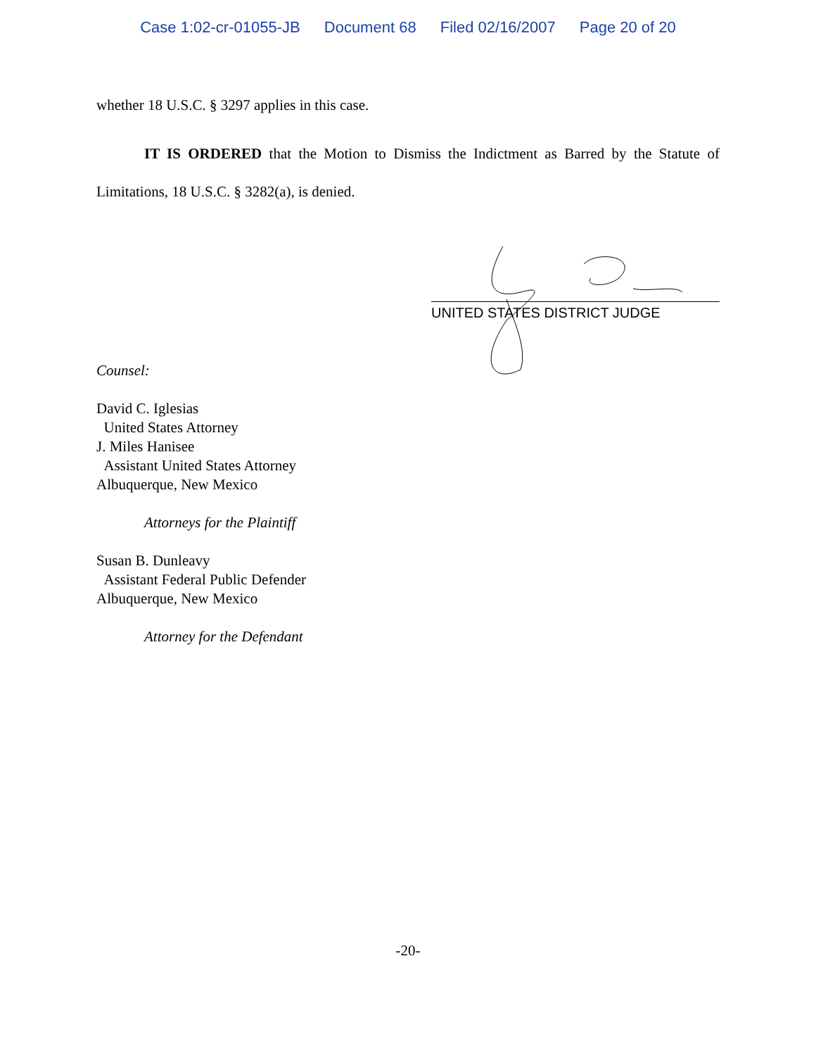Case 1:02-cr-01055-JB Document 68 Filed 02/16/2007 Page 20 of 20
whether 18 U.S.C. § 3297 applies in this case.
IT IS ORDERED that the Motion to Dismiss the Indictment as Barred by the Statute of Limitations, 18 U.S.C. § 3282(a), is denied.
Counsel:
David C. Iglesias
United States Attorney
J. Miles Hanisee
Assistant United States Attorney
Albuquerque, New Mexico
Attorneys for the Plaintiff
Susan B. Dunleavy
Assistant Federal Public Defender
Albuquerque, New Mexico
Attorney for the Defendant
UNITED STATES DISTRICT JUDGE
-20-